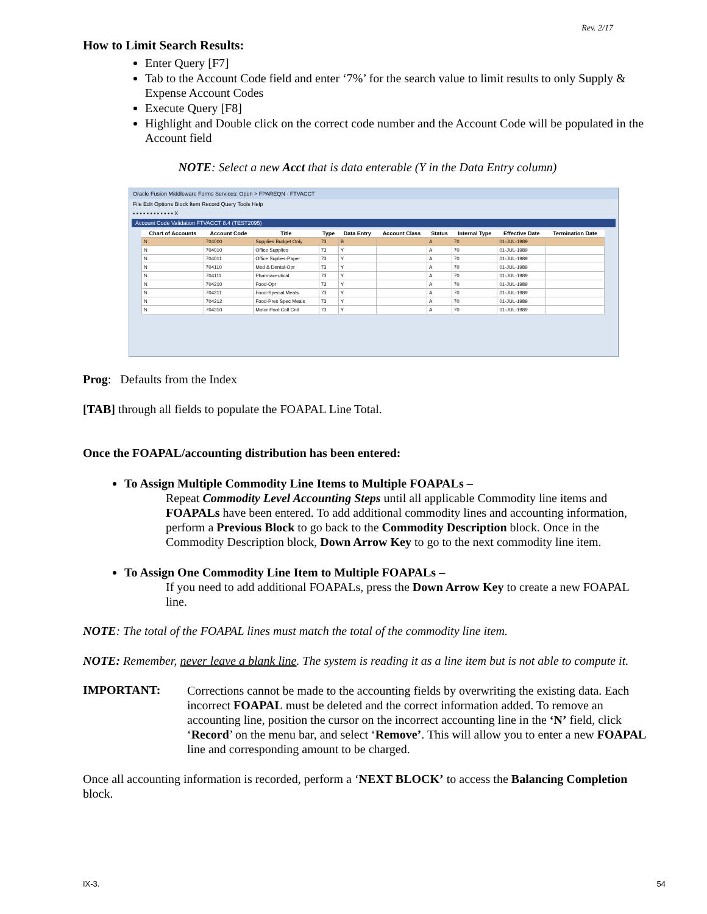Rev. 2/17
How to Limit Search Results:
Enter Query [F7]
Tab to the Account Code field and enter ‘7%’ for the search value to limit results to only Supply & Expense Account Codes
Execute Query [F8]
Highlight and Double click on the correct code number and the Account Code will be populated in the Account field
NOTE: Select a new Acct that is data enterable (Y in the Data Entry column)
Oracle Fusion Middleware Forms Services: Open > FPAREQN - FTVACCT
File Edit Options Block Item Record Query Tools Help
▪ ▪ ▪ ▪ ▪ ▪ ▪ ▪ ▪ ▪ ▪ ▪ X
Account Code Validation FTVACCT 8.4 (TEST2095)
| Chart of Accounts | Account Code | Title | Type | Data Entry | Account Class | Status | Internal Type | Effective Date | Termination Date |
| --- | --- | --- | --- | --- | --- | --- | --- | --- | --- |
| N | 704000 | Supplies Budget Only | 73 | B | | A | 70 | 01-JUL-1989 | |
| N | 704010 | Office Supplies | 73 | Y | | A | 70 | 01-JUL-1989 | |
| N | 704011 | Office Suplies-Paper | 73 | Y | | A | 70 | 01-JUL-1989 | |
| N | 704110 | Med & Dental-Opr | 73 | Y | | A | 70 | 01-JUL-1989 | |
| N | 704111 | Pharmaceutical | 73 | Y | | A | 70 | 01-JUL-1989 | |
| N | 704210 | Food-Opr | 73 | Y | | A | 70 | 01-JUL-1989 | |
| N | 704211 | Food-Special Meals | 73 | Y | | A | 70 | 01-JUL-1989 | |
| N | 704212 | Food-Pres Spec Meals | 73 | Y | | A | 70 | 01-JUL-1989 | |
| N | 704310 | Motor Pool-Coll Cntl | 73 | Y | | A | 70 | 01-JUL-1989 | |
Prog: Defaults from the Index
[TAB] through all fields to populate the FOAPAL Line Total.
Once the FOAPAL/accounting distribution has been entered:
To Assign Multiple Commodity Line Items to Multiple FOAPALs –
Repeat Commodity Level Accounting Steps until all applicable Commodity line items and FOAPALs have been entered. To add additional commodity lines and accounting information, perform a Previous Block to go back to the Commodity Description block. Once in the Commodity Description block, Down Arrow Key to go to the next commodity line item.
To Assign One Commodity Line Item to Multiple FOAPALs –
If you need to add additional FOAPALs, press the Down Arrow Key to create a new FOAPAL line.
NOTE: The total of the FOAPAL lines must match the total of the commodity line item.
NOTE: Remember, never leave a blank line. The system is reading it as a line item but is not able to compute it.
IMPORTANT:
Corrections cannot be made to the accounting fields by overwriting the existing data. Each incorrect FOAPAL must be deleted and the correct information added. To remove an accounting line, position the cursor on the incorrect accounting line in the ‘N’ field, click ‘Record’ on the menu bar, and select ‘Remove’. This will allow you to enter a new FOAPAL line and corresponding amount to be charged.
Once all accounting information is recorded, perform a ‘NEXT BLOCK’ to access the Balancing Completion block.
IX-3. 54